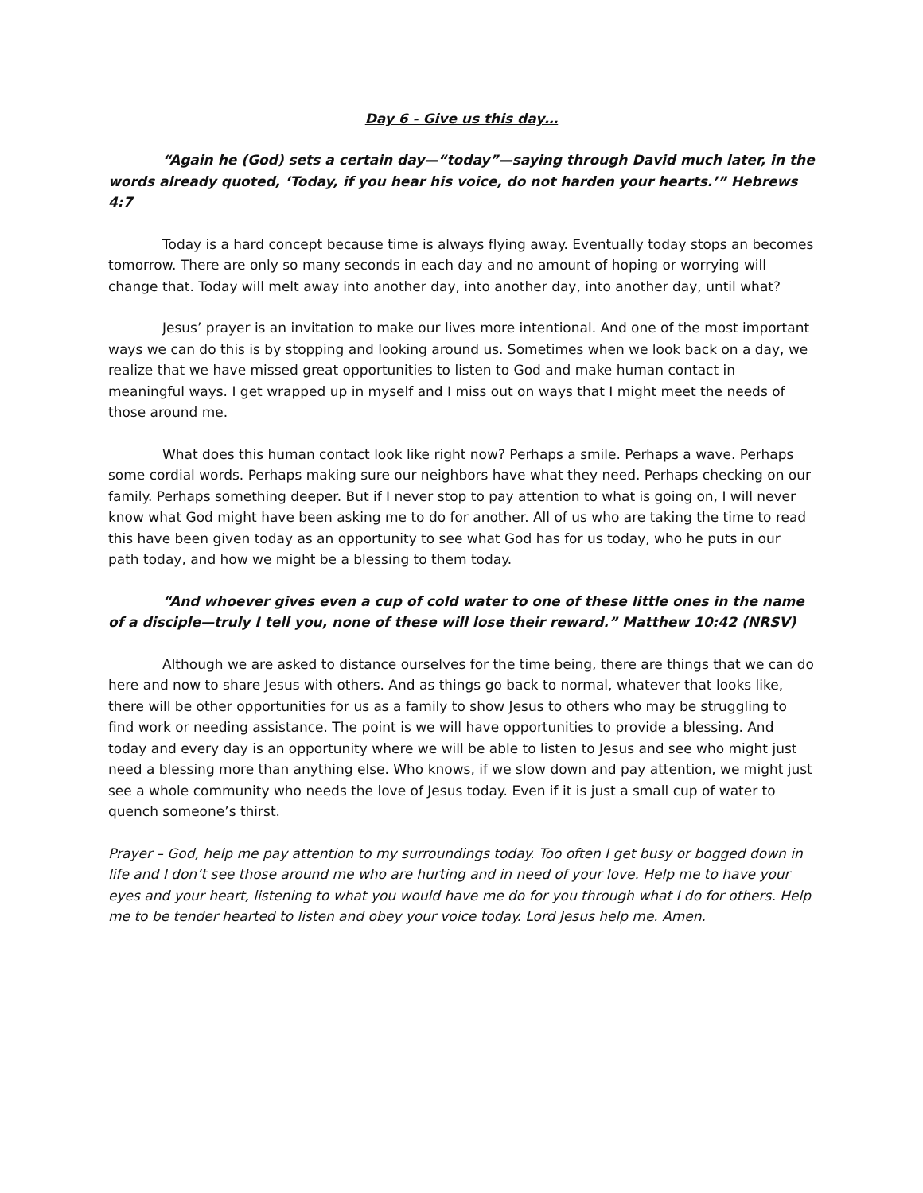Day 6 - Give us this day…
“Again he (God) sets a certain day—“today”—saying through David much later, in the words already quoted, ‘Today, if you hear his voice, do not harden your hearts.’” Hebrews 4:7
Today is a hard concept because time is always flying away. Eventually today stops an becomes tomorrow. There are only so many seconds in each day and no amount of hoping or worrying will change that. Today will melt away into another day, into another day, into another day, until what?
Jesus’ prayer is an invitation to make our lives more intentional. And one of the most important ways we can do this is by stopping and looking around us. Sometimes when we look back on a day, we realize that we have missed great opportunities to listen to God and make human contact in meaningful ways. I get wrapped up in myself and I miss out on ways that I might meet the needs of those around me.
What does this human contact look like right now? Perhaps a smile. Perhaps a wave. Perhaps some cordial words. Perhaps making sure our neighbors have what they need. Perhaps checking on our family. Perhaps something deeper. But if I never stop to pay attention to what is going on, I will never know what God might have been asking me to do for another. All of us who are taking the time to read this have been given today as an opportunity to see what God has for us today, who he puts in our path today, and how we might be a blessing to them today.
“And whoever gives even a cup of cold water to one of these little ones in the name of a disciple—truly I tell you, none of these will lose their reward.” Matthew 10:42 (NRSV)
Although we are asked to distance ourselves for the time being, there are things that we can do here and now to share Jesus with others. And as things go back to normal, whatever that looks like, there will be other opportunities for us as a family to show Jesus to others who may be struggling to find work or needing assistance. The point is we will have opportunities to provide a blessing. And today and every day is an opportunity where we will be able to listen to Jesus and see who might just need a blessing more than anything else. Who knows, if we slow down and pay attention, we might just see a whole community who needs the love of Jesus today. Even if it is just a small cup of water to quench someone’s thirst.
Prayer – God, help me pay attention to my surroundings today. Too often I get busy or bogged down in life and I don’t see those around me who are hurting and in need of your love. Help me to have your eyes and your heart, listening to what you would have me do for you through what I do for others. Help me to be tender hearted to listen and obey your voice today. Lord Jesus help me. Amen.